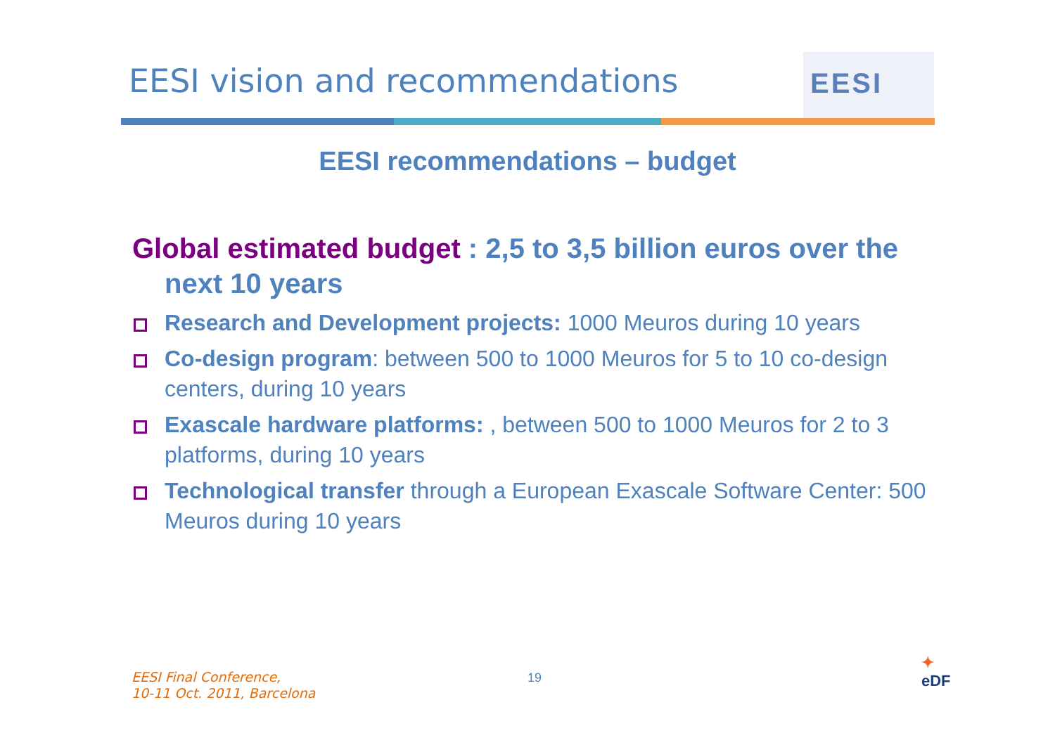EESI vision and recommendations
EESI
EESI recommendations – budget
Global estimated budget : 2,5 to 3,5 billion euros over the next 10 years
Research and Development projects: 1000 Meuros during 10 years
Co-design program: between 500 to 1000 Meuros for 5 to 10 co-design centers, during 10 years
Exascale hardware platforms: , between 500 to 1000 Meuros for 2 to 3 platforms, during 10 years
Technological transfer through a European Exascale Software Center: 500 Meuros during 10 years
EESI Final Conference,
10-11 Oct. 2011, Barcelona
19
✦
eDF